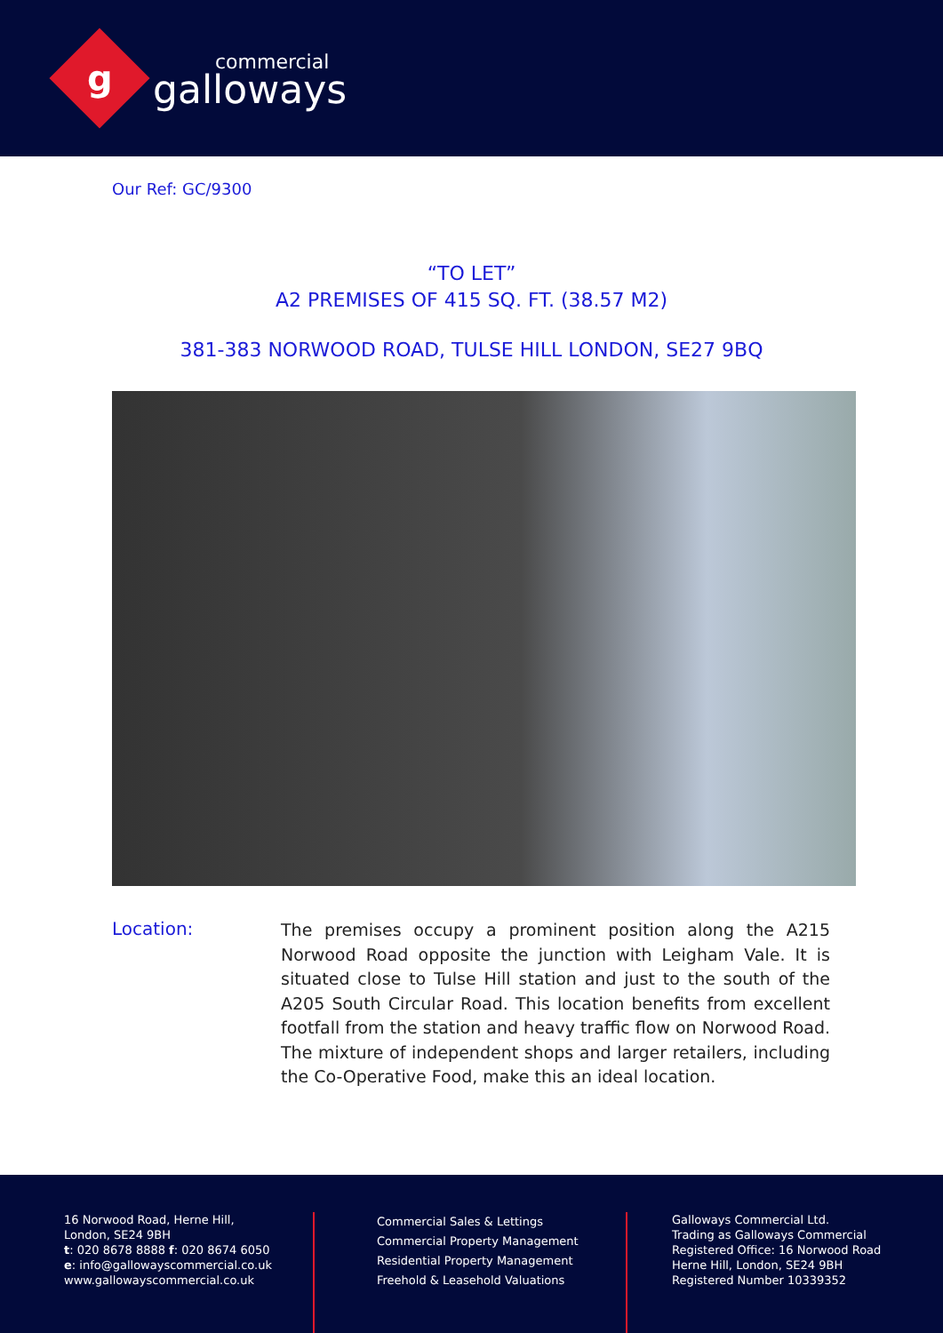g
commercial
galloways
Our Ref: GC/9300
“TO LET”
A2 PREMISES OF 415 SQ. FT. (38.57 M2)
381-383 NORWOOD ROAD, TULSE HILL LONDON, SE27 9BQ
Location:
The premises occupy a prominent position along the A215 Norwood Road opposite the junction with Leigham Vale. It is situated close to Tulse Hill station and just to the south of the A205 South Circular Road. This location benefits from excellent footfall from the station and heavy traffic flow on Norwood Road. The mixture of independent shops and larger retailers, including the Co-Operative Food, make this an ideal location.
16 Norwood Road, Herne Hill,
London, SE24 9BH
t: 020 8678 8888 f: 020 8674 6050
e: info@gallowayscommercial.co.uk
www.gallowayscommercial.co.uk
Commercial Sales & Lettings
Commercial Property Management
Residential Property Management
Freehold & Leasehold Valuations
Galloways Commercial Ltd.
Trading as Galloways Commercial
Registered Office: 16 Norwood Road
Herne Hill, London, SE24 9BH
Registered Number 10339352